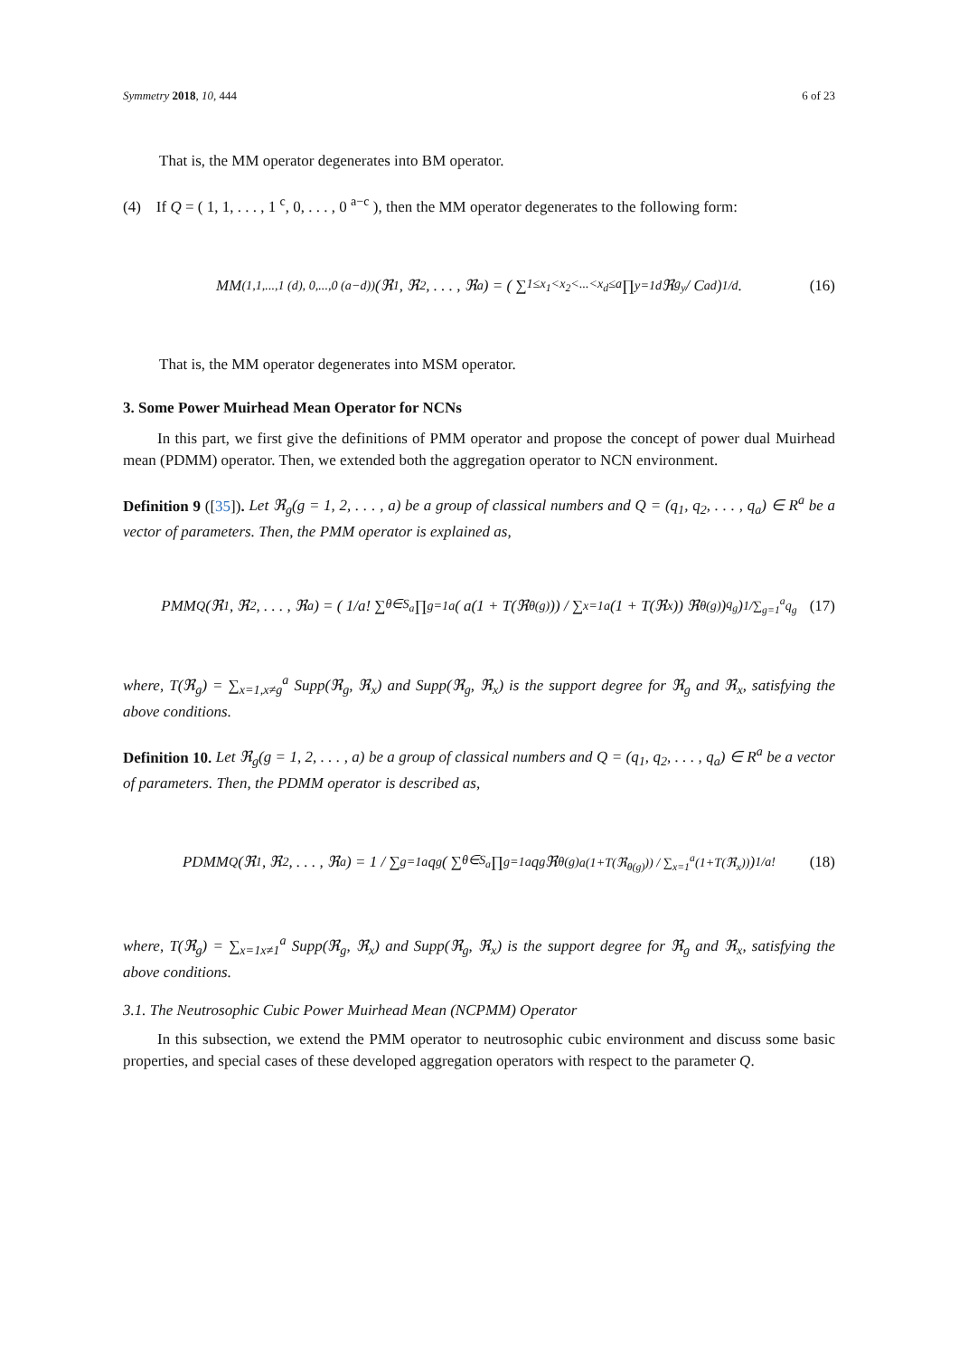Symmetry 2018, 10, 444 6 of 23
That is, the MM operator degenerates into BM operator.
(4) If Q = ( 1, 1, . . . , 1 <sup>c</sup>, 0, . . . , 0 <sup>a−c</sup> ), then the MM operator degenerates to the following form:
MM<sup>(1,1,...,1 (d), 0,...,0 (a−d))</sup>(ℜ<sub>1</sub>, ℜ<sub>2</sub>, . . . , ℜ<sub>a</sub>) = ( ∑<sub>1≤x<sub>1</sub><x<sub>2</sub><...<x<sub>d</sub>≤a</sub> ∏<sub>y=1</sub><sup>d</sup> ℜ<sub>g<sub>y</sub></sub> / C<sub>a</sub><sup>d</sup> )<sup>1/d</sup> . (16)
That is, the MM operator degenerates into MSM operator.
3. Some Power Muirhead Mean Operator for NCNs
In this part, we first give the definitions of PMM operator and propose the concept of power dual Muirhead mean (PDMM) operator. Then, we extended both the aggregation operator to NCN environment.
Definition 9 ([35]). Let ℜ<sub>g</sub>(g = 1, 2, . . . , a) be a group of classical numbers and Q = (q<sub>1</sub>, q<sub>2</sub>, . . . , q<sub>a</sub>) ∈ R<sup>a</sup> be a vector of parameters. Then, the PMM operator is explained as,
PMM<sup>Q</sup>(ℜ<sub>1</sub>, ℜ<sub>2</sub>, . . . , ℜ<sub>a</sub>) = ( 1/a! ∑<sub>θ∈S<sub>a</sub></sub> ∏<sub>g=1</sub><sup>a</sup> ( a(1 + T(ℜ<sub>θ(g)</sub>)) / ∑<sub>x=1</sub><sup>a</sup>(1 + T(ℜ<sub>x</sub>)) ℜ<sub>θ(g)</sub> )<sup>q<sub>g</sub></sup> )<sup>1/∑<sub>g=1</sub><sup>a</sup>q<sub>g</sub></sup> (17)
where, T(ℜ<sub>g</sub>) = ∑<sub>x=1,x≠g</sub><sup>a</sup> Supp(ℜ<sub>g</sub>, ℜ<sub>x</sub>) and Supp(ℜ<sub>g</sub>, ℜ<sub>x</sub>) is the support degree for ℜ<sub>g</sub> and ℜ<sub>x</sub>, satisfying the above conditions.
Definition 10. Let ℜ<sub>g</sub>(g = 1, 2, . . . , a) be a group of classical numbers and Q = (q<sub>1</sub>, q<sub>2</sub>, . . . , q<sub>a</sub>) ∈ R<sup>a</sup> be a vector of parameters. Then, the PDMM operator is described as,
PDMM<sup>Q</sup>(ℜ<sub>1</sub>, ℜ<sub>2</sub>, . . . , ℜ<sub>a</sub>) = 1 / ∑<sub>g=1</sub><sup>a</sup> q<sub>g</sub> ( ∑<sub>θ∈S<sub>a</sub></sub> ∏<sub>g=1</sub><sup>a</sup> q<sub>g</sub>ℜ<sub>θ(g)</sub><sup>a(1+T(ℜ<sub>θ(g)</sub>)) / ∑<sub>x=1</sub><sup>a</sup>(1+T(ℜ<sub>x</sub>))</sup> )<sup>1/a!</sup> (18)
where, T(ℜ<sub>g</sub>) = ∑<sub>x=1x≠1</sub><sup>a</sup> Supp(ℜ<sub>g</sub>, ℜ<sub>x</sub>) and Supp(ℜ<sub>g</sub>, ℜ<sub>x</sub>) is the support degree for ℜ<sub>g</sub> and ℜ<sub>x</sub>, satisfying the above conditions.
3.1. The Neutrosophic Cubic Power Muirhead Mean (NCPMM) Operator
In this subsection, we extend the PMM operator to neutrosophic cubic environment and discuss some basic properties, and special cases of these developed aggregation operators with respect to the parameter Q.